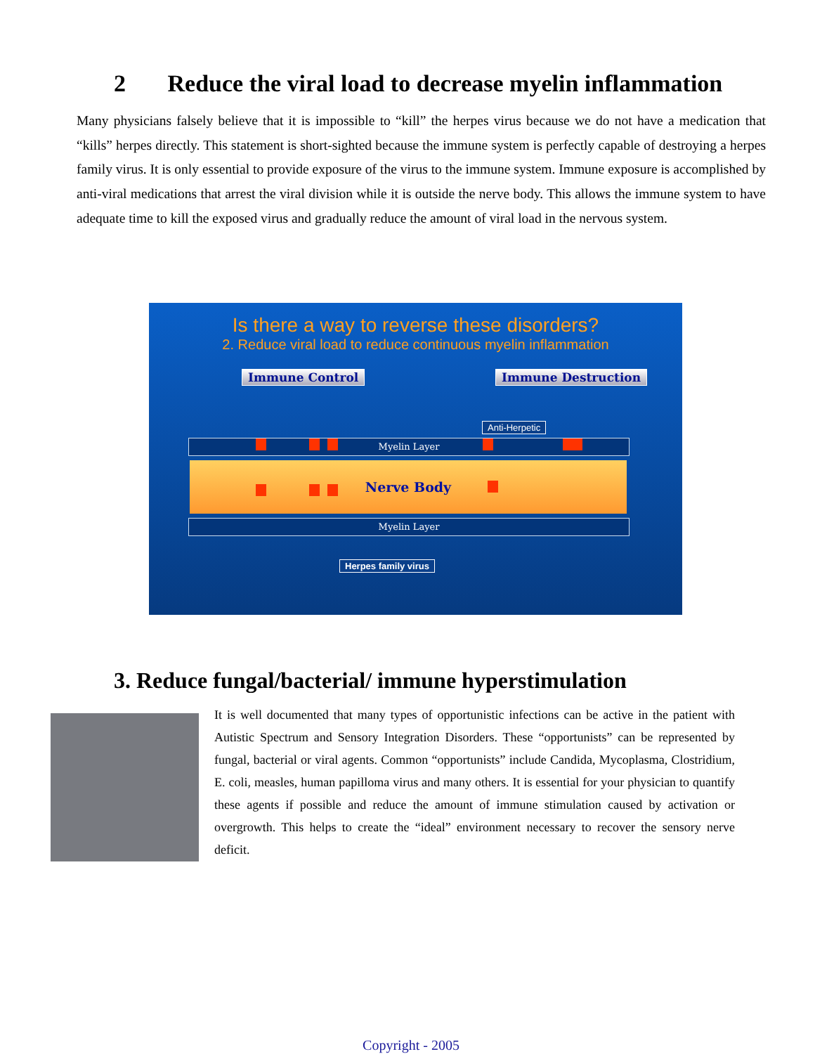2 Reduce the viral load to decrease myelin inflammation
Many physicians falsely believe that it is impossible to “kill” the herpes virus because we do not have a medication that “kills” herpes directly. This statement is short-sighted because the immune system is perfectly capable of destroying a herpes family virus. It is only essential to provide exposure of the virus to the immune system. Immune exposure is accomplished by anti-viral medications that arrest the viral division while it is outside the nerve body. This allows the immune system to have adequate time to kill the exposed virus and gradually reduce the amount of viral load in the nervous system.
Is there a way to reverse these disorders?
2. Reduce viral load to reduce continuous myelin inflammation
Immune Control Immune Destruction
Anti-Herpetic
Myelin Layer
Nerve Body
Myelin Layer
Herpes family virus
3. Reduce fungal/bacterial/ immune hyperstimulation
It is well documented that many types of opportunistic infections can be active in the patient with Autistic Spectrum and Sensory Integration Disorders. These “opportunists” can be represented by fungal, bacterial or viral agents. Common “opportunists” include Candida, Mycoplasma, Clostridium, E. coli, measles, human papilloma virus and many others. It is essential for your physician to quantify these agents if possible and reduce the amount of immune stimulation caused by activation or overgrowth. This helps to create the “ideal” environment necessary to recover the sensory nerve deficit.
Copyright - 2005